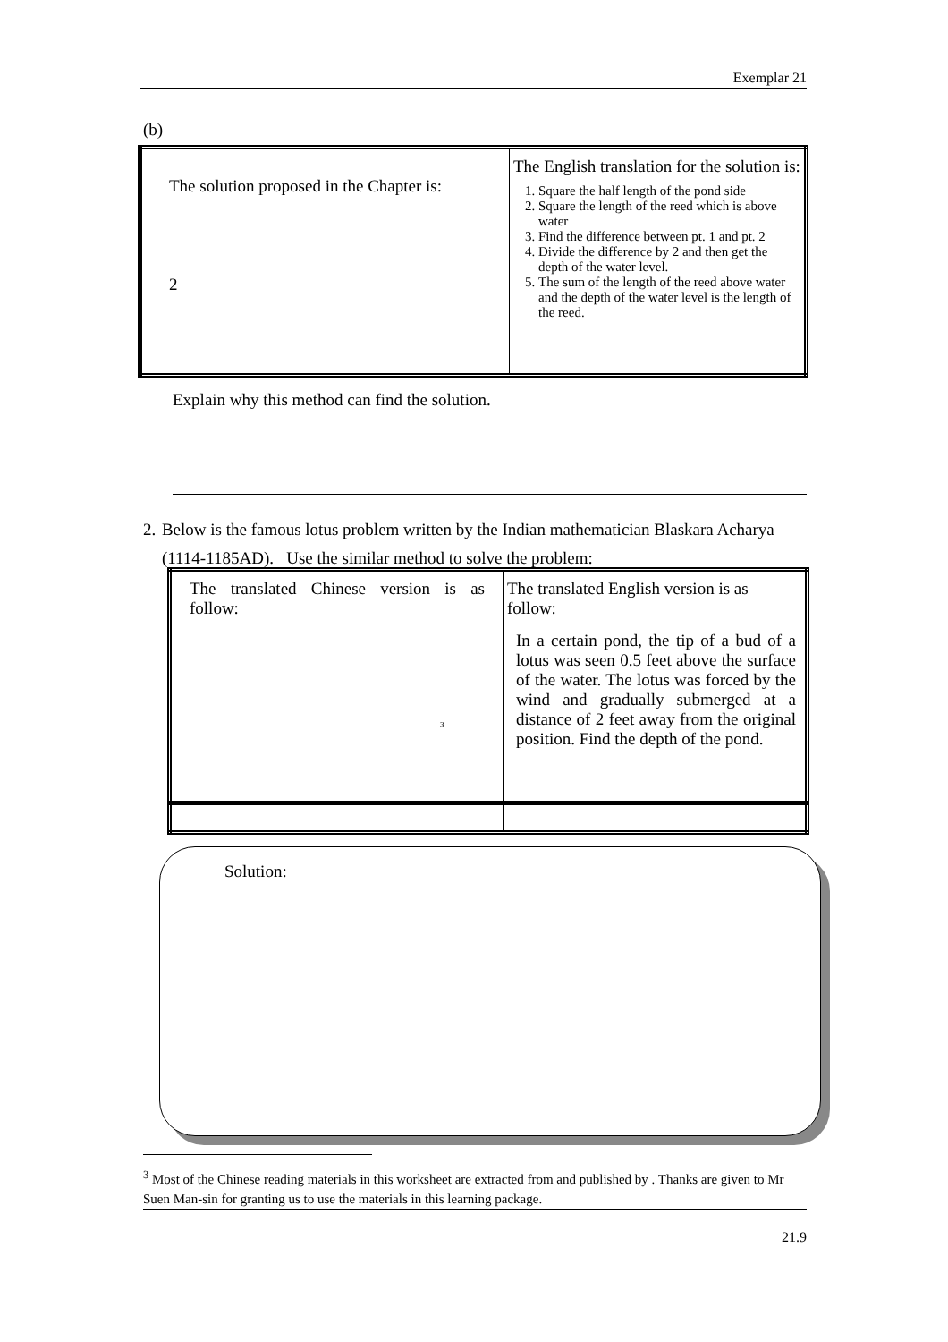Exemplar 21
(b)
| The solution proposed in the Chapter is: 2 | The English translation for the solution is: 1. Square the half length of the pond side 2. Square the length of the reed which is above water 3. Find the difference between pt. 1 and pt. 2 4. Divide the difference by 2 and then get the depth of the water level. 5. The sum of the length of the reed above water and the depth of the water level is the length of the reed. |
Explain why this method can find the solution.
2. Below is the famous lotus problem written by the Indian mathematician Blaskara Acharya (1114-1185AD). Use the similar method to solve the problem:
| The translated Chinese version is as follow: <sup>3</sup> | The translated English version is as follow: In a certain pond, the tip of a bud of a lotus was seen 0.5 feet above the surface of the water. The lotus was forced by the wind and gradually submerged at a distance of 2 feet away from the original position. Find the depth of the pond. |
Solution:
<sup>3</sup> Most of the Chinese reading materials in this worksheet are extracted from and published by . Thanks are given to Mr Suen Man-sin for granting us to use the materials in this learning package.
21.9